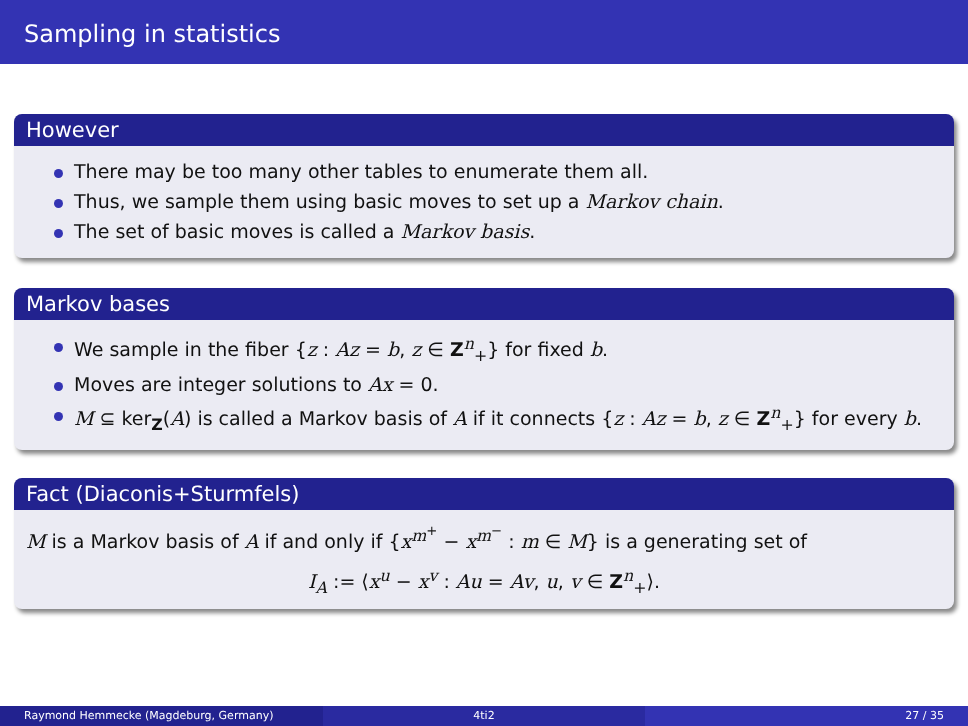Sampling in statistics
However
There may be too many other tables to enumerate them all.
Thus, we sample them using basic moves to set up a Markov chain.
The set of basic moves is called a Markov basis.
Markov bases
We sample in the fiber {z : Az = b, z ∈ Z<sup>n</sup><sub>+</sub>} for fixed b.
Moves are integer solutions to Ax = 0.
M ⊆ ker<sub>Z</sub>(A) is called a Markov basis of A if it connects {z : Az = b, z ∈ Z<sup>n</sup><sub>+</sub>} for every b.
Fact (Diaconis+Sturmfels)
M is a Markov basis of A if and only if {x<sup>m<sup>+</sup></sup> − x<sup>m<sup>−</sup></sup> : m ∈ M} is a generating set of
I<sub>A</sub> := ⟨x<sup>u</sup> − x<sup>v</sup> : Au = Av, u, v ∈ Z<sup>n</sup><sub>+</sub>⟩.
Raymond Hemmecke (Magdeburg, Germany)
4ti2 27 / 35